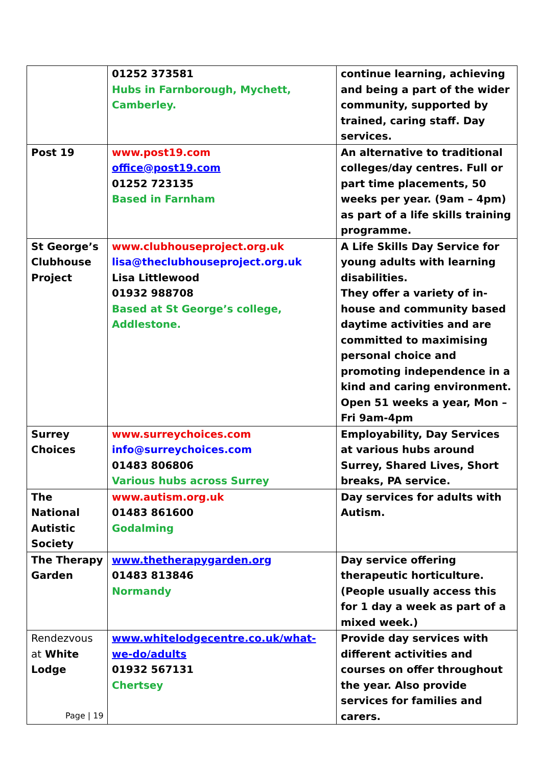| | 01252 373581 Hubs in Farnborough, Mychett, Camberley. | continue learning, achieving and being a part of the wider community, supported by trained, caring staff. Day services. |
| Post 19 | www.post19.com office@post19.com 01252 723135 Based in Farnham | An alternative to traditional colleges/day centres. Full or part time placements, 50 weeks per year. (9am – 4pm) as part of a life skills training programme. |
| St George’s Clubhouse Project | www.clubhouseproject.org.uk lisa@theclubhouseproject.org.uk Lisa Littlewood 01932 988708 Based at St George’s college, Addlestone. | A Life Skills Day Service for young adults with learning disabilities. They offer a variety of in-house and community based daytime activities and are committed to maximising personal choice and promoting independence in a kind and caring environment. Open 51 weeks a year, Mon – Fri 9am-4pm |
| Surrey Choices | www.surreychoices.com info@surreychoices.com 01483 806806 Various hubs across Surrey | Employability, Day Services at various hubs around Surrey, Shared Lives, Short breaks, PA service. |
| The National Autistic Society | www.autism.org.uk 01483 861600 Godalming | Day services for adults with Autism. |
| The Therapy Garden | www.thetherapygarden.org 01483 813846 Normandy | Day service offering therapeutic horticulture. (People usually access this for 1 day a week as part of a mixed week.) |
| Rendezvous at White Lodge | www.whitelodgecentre.co.uk/what-we-do/adults 01932 567131 Chertsey | Provide day services with different activities and courses on offer throughout the year. Also provide services for families and carers. |
Page | 19